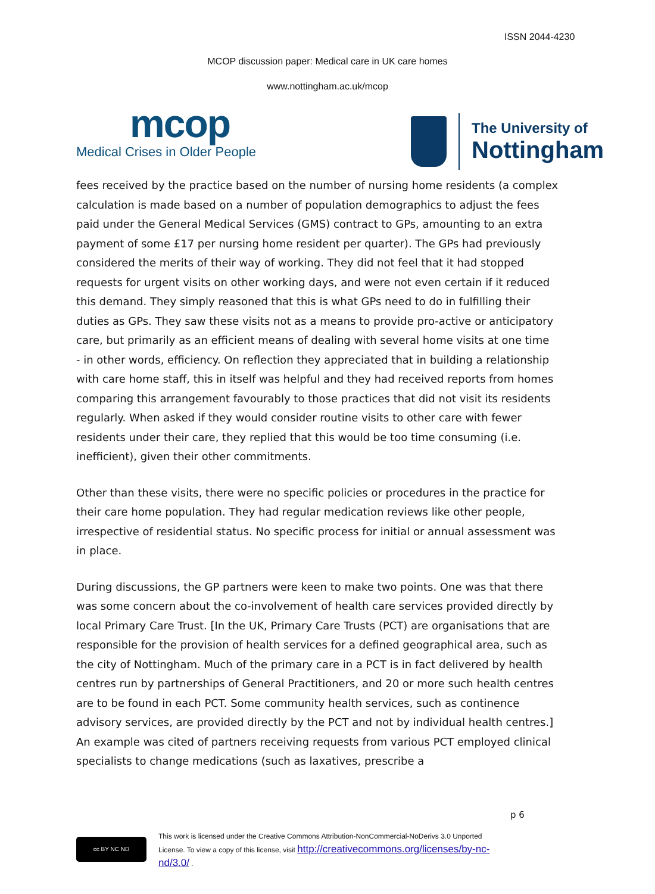ISSN 2044-4230
MCOP discussion paper: Medical care in UK care homes
www.nottingham.ac.uk/mcop
mcop
Medical Crises in Older People
The University of
Nottingham
fees received by the practice based on the number of nursing home residents (a complex calculation is made based on a number of population demographics to adjust the fees paid under the General Medical Services (GMS) contract to GPs, amounting to an extra payment of some £17 per nursing home resident per quarter). The GPs had previously considered the merits of their way of working. They did not feel that it had stopped requests for urgent visits on other working days, and were not even certain if it reduced this demand. They simply reasoned that this is what GPs need to do in fulfilling their duties as GPs. They saw these visits not as a means to provide pro-active or anticipatory care, but primarily as an efficient means of dealing with several home visits at one time
- in other words, efficiency. On reflection they appreciated that in building a relationship with care home staff, this in itself was helpful and they had received reports from homes comparing this arrangement favourably to those practices that did not visit its residents regularly. When asked if they would consider routine visits to other care with fewer residents under their care, they replied that this would be too time consuming (i.e. inefficient), given their other commitments.
Other than these visits, there were no specific policies or procedures in the practice for their care home population. They had regular medication reviews like other people, irrespective of residential status. No specific process for initial or annual assessment was in place.
During discussions, the GP partners were keen to make two points. One was that there was some concern about the co-involvement of health care services provided directly by local Primary Care Trust. [In the UK, Primary Care Trusts (PCT) are organisations that are responsible for the provision of health services for a defined geographical area, such as the city of Nottingham. Much of the primary care in a PCT is in fact delivered by health centres run by partnerships of General Practitioners, and 20 or more such health centres are to be found in each PCT. Some community health services, such as continence advisory services, are provided directly by the PCT and not by individual health centres.] An example was cited of partners receiving requests from various PCT employed clinical specialists to change medications (such as laxatives, prescribe a
p 6
cc BY NC ND
This work is licensed under the Creative Commons Attribution-NonCommercial-NoDerivs 3.0 Unported
License. To view a copy of this license, visit http://creativecommons.org/licenses/by-nc-
nd/3.0/ .